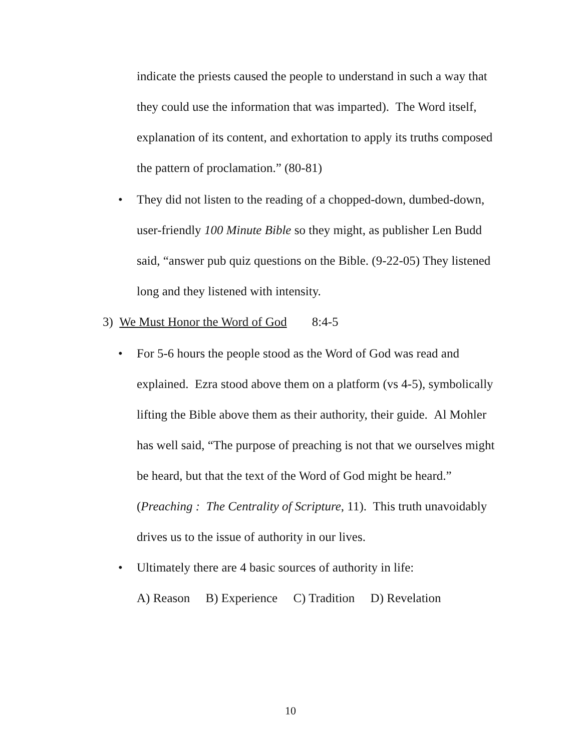indicate the priests caused the people to understand in such a way that they could use the information that was imparted). The Word itself, explanation of its content, and exhortation to apply its truths composed the pattern of proclamation.” (80-81)
• They did not listen to the reading of a chopped-down, dumbed-down, user-friendly 100 Minute Bible so they might, as publisher Len Budd said, “answer pub quiz questions on the Bible. (9-22-05) They listened long and they listened with intensity.
3) We Must Honor the Word of God 8:4-5
• For 5-6 hours the people stood as the Word of God was read and explained. Ezra stood above them on a platform (vs 4-5), symbolically lifting the Bible above them as their authority, their guide. Al Mohler has well said, “The purpose of preaching is not that we ourselves might be heard, but that the text of the Word of God might be heard.” (Preaching : The Centrality of Scripture, 11). This truth unavoidably drives us to the issue of authority in our lives.
• Ultimately there are 4 basic sources of authority in life:
A) Reason B) Experience C) Tradition D) Revelation
10